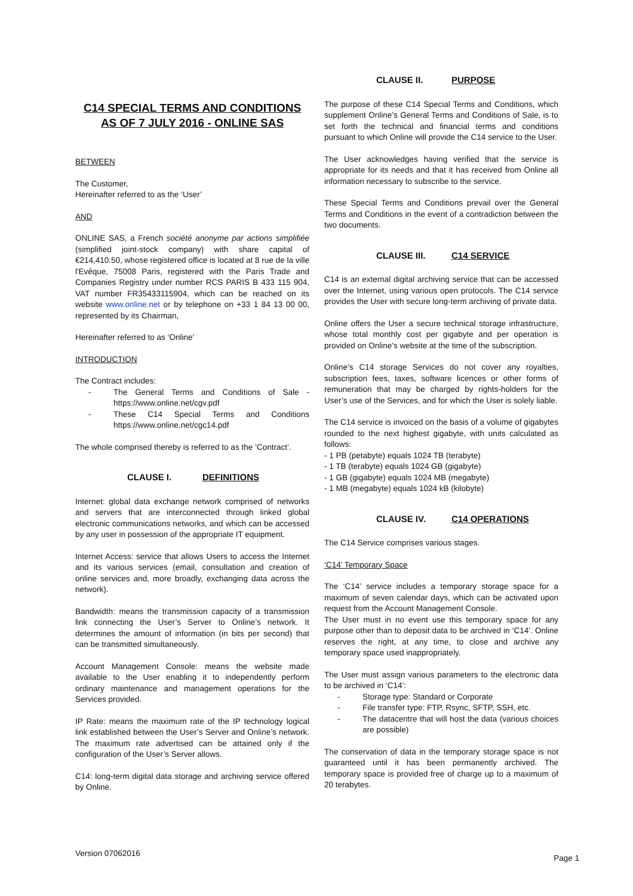C14 SPECIAL TERMS AND CONDITIONS
AS OF 7 JULY 2016 - ONLINE SAS
BETWEEN
The Customer,
Hereinafter referred to as the ‘User’
AND
ONLINE SAS, a French société anonyme par actions simplifiée (simplified joint-stock company) with share capital of €214,410.50, whose registered office is located at 8 rue de la ville l'Evêque, 75008 Paris, registered with the Paris Trade and Companies Registry under number RCS PARIS B 433 115 904, VAT number FR35433115904, which can be reached on its website www.online.net or by telephone on +33 1 84 13 00 00, represented by its Chairman,
Hereinafter referred to as ‘Online’
INTRODUCTION
The Contract includes:
- The General Terms and Conditions of Sale - https://www.online.net/cgv.pdf
- These C14 Special Terms and Conditions https://www.online.net/cgc14.pdf
The whole comprised thereby is referred to as the ‘Contract’.
CLAUSE I. DEFINITIONS
Internet: global data exchange network comprised of networks and servers that are interconnected through linked global electronic communications networks, and which can be accessed by any user in possession of the appropriate IT equipment.
Internet Access: service that allows Users to access the Internet and its various services (email, consultation and creation of online services and, more broadly, exchanging data across the network).
Bandwidth: means the transmission capacity of a transmission link connecting the User’s Server to Online’s network. It determines the amount of information (in bits per second) that can be transmitted simultaneously.
Account Management Console: means the website made available to the User enabling it to independently perform ordinary maintenance and management operations for the Services provided.
IP Rate: means the maximum rate of the IP technology logical link established between the User’s Server and Online’s network. The maximum rate advertised can be attained only if the configuration of the User’s Server allows.
C14: long-term digital data storage and archiving service offered by Online.
CLAUSE II. PURPOSE
The purpose of these C14 Special Terms and Conditions, which supplement Online’s General Terms and Conditions of Sale, is to set forth the technical and financial terms and conditions pursuant to which Online will provide the C14 service to the User.
The User acknowledges having verified that the service is appropriate for its needs and that it has received from Online all information necessary to subscribe to the service.
These Special Terms and Conditions prevail over the General Terms and Conditions in the event of a contradiction between the two documents.
CLAUSE III. C14 SERVICE
C14 is an external digital archiving service that can be accessed over the Internet, using various open protocols. The C14 service provides the User with secure long-term archiving of private data.
Online offers the User a secure technical storage infrastructure, whose total monthly cost per gigabyte and per operation is provided on Online’s website at the time of the subscription.
Online’s C14 storage Services do not cover any royalties, subscription fees, taxes, software licences or other forms of remuneration that may be charged by rights-holders for the User’s use of the Services, and for which the User is solely liable.
The C14 service is invoiced on the basis of a volume of gigabytes rounded to the next highest gigabyte, with units calculated as follows:
- 1 PB (petabyte) equals 1024 TB (terabyte)
- 1 TB (terabyte) equals 1024 GB (gigabyte)
- 1 GB (gigabyte) equals 1024 MB (megabyte)
- 1 MB (megabyte) equals 1024 kB (kilobyte)
CLAUSE IV. C14 OPERATIONS
The C14 Service comprises various stages.
‘C14’ Temporary Space
The ‘C14’ service includes a temporary storage space for a maximum of seven calendar days, which can be activated upon request from the Account Management Console.
The User must in no event use this temporary space for any purpose other than to deposit data to be archived in ‘C14’. Online reserves the right, at any time, to close and archive any temporary space used inappropriately.
The User must assign various parameters to the electronic data to be archived in ‘C14’:
- Storage type: Standard or Corporate
- File transfer type: FTP, Rsync, SFTP, SSH, etc.
- The datacentre that will host the data (various choices are possible)
The conservation of data in the temporary storage space is not guaranteed until it has been permanently archived. The temporary space is provided free of charge up to a maximum of 20 terabytes.
Version 07062016 Page 1